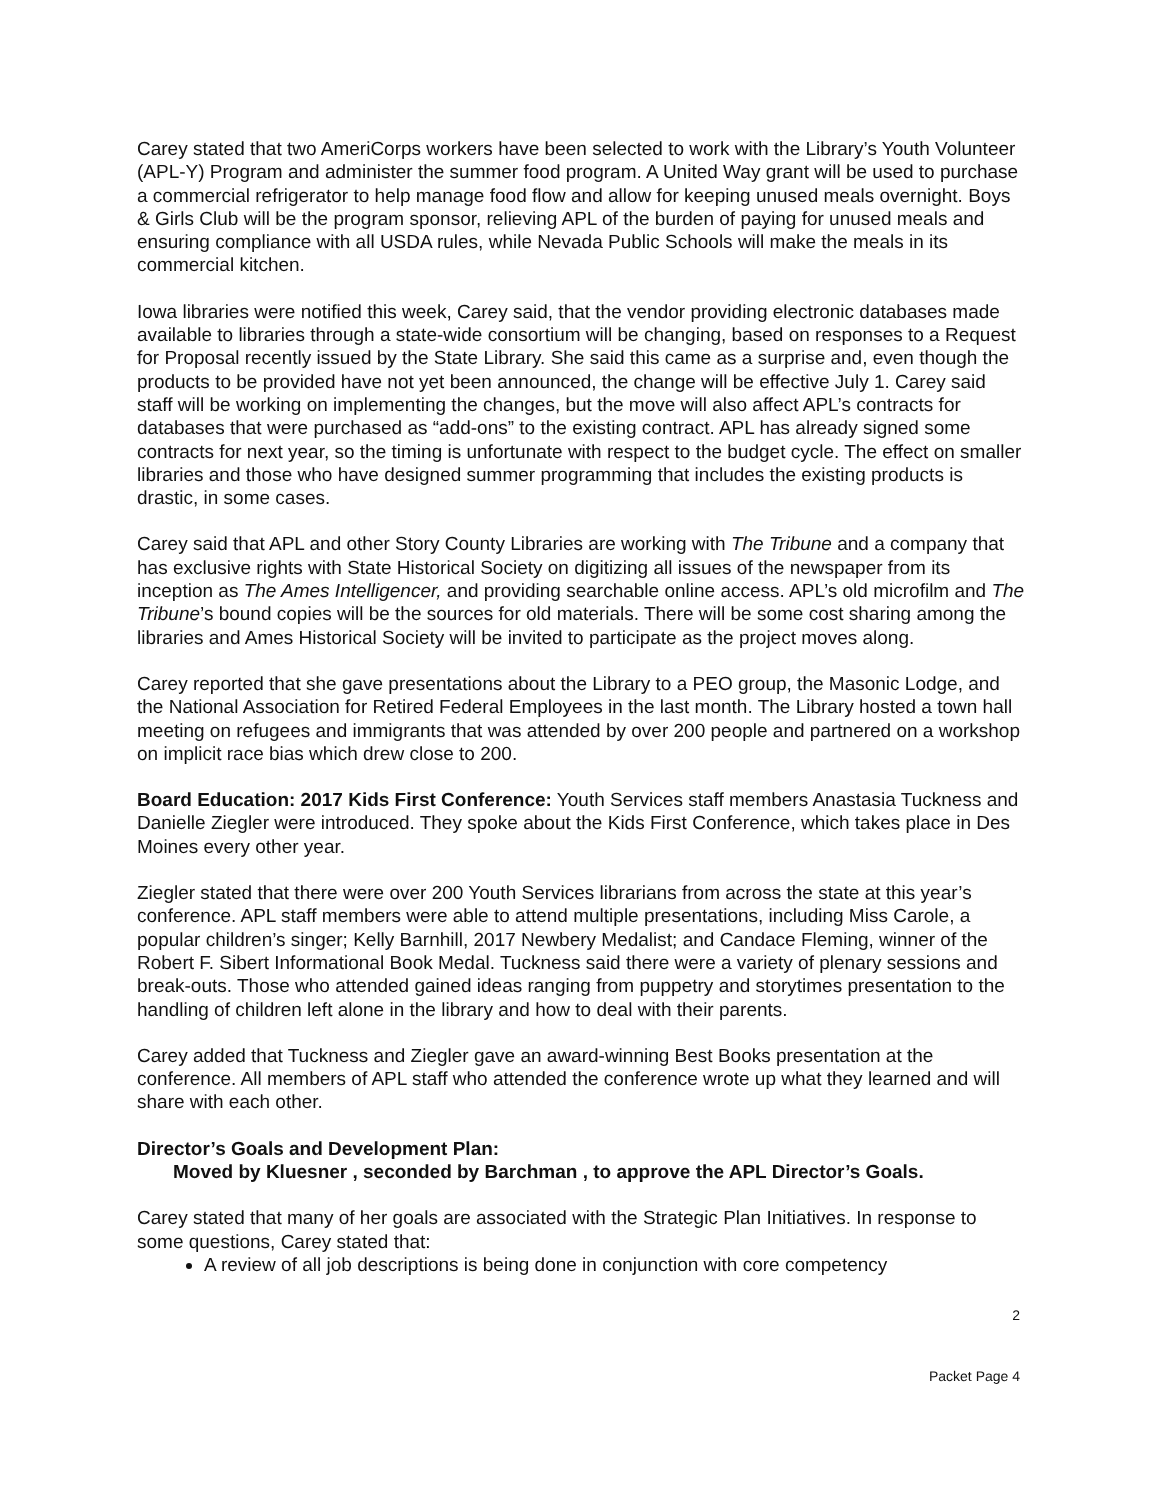Carey stated that two AmeriCorps workers have been selected to work with the Library’s Youth Volunteer (APL-Y) Program and administer the summer food program. A United Way grant will be used to purchase a commercial refrigerator to help manage food flow and allow for keeping unused meals overnight. Boys & Girls Club will be the program sponsor, relieving APL of the burden of paying for unused meals and ensuring compliance with all USDA rules, while Nevada Public Schools will make the meals in its commercial kitchen.
Iowa libraries were notified this week, Carey said, that the vendor providing electronic databases made available to libraries through a state-wide consortium will be changing, based on responses to a Request for Proposal recently issued by the State Library. She said this came as a surprise and, even though the products to be provided have not yet been announced, the change will be effective July 1. Carey said staff will be working on implementing the changes, but the move will also affect APL’s contracts for databases that were purchased as “add-ons” to the existing contract. APL has already signed some contracts for next year, so the timing is unfortunate with respect to the budget cycle. The effect on smaller libraries and those who have designed summer programming that includes the existing products is drastic, in some cases.
Carey said that APL and other Story County Libraries are working with The Tribune and a company that has exclusive rights with State Historical Society on digitizing all issues of the newspaper from its inception as The Ames Intelligencer, and providing searchable online access. APL’s old microfilm and The Tribune’s bound copies will be the sources for old materials. There will be some cost sharing among the libraries and Ames Historical Society will be invited to participate as the project moves along.
Carey reported that she gave presentations about the Library to a PEO group, the Masonic Lodge, and the National Association for Retired Federal Employees in the last month. The Library hosted a town hall meeting on refugees and immigrants that was attended by over 200 people and partnered on a workshop on implicit race bias which drew close to 200.
Board Education: 2017 Kids First Conference: Youth Services staff members Anastasia Tuckness and Danielle Ziegler were introduced. They spoke about the Kids First Conference, which takes place in Des Moines every other year.
Ziegler stated that there were over 200 Youth Services librarians from across the state at this year’s conference. APL staff members were able to attend multiple presentations, including Miss Carole, a popular children’s singer; Kelly Barnhill, 2017 Newbery Medalist; and Candace Fleming, winner of the Robert F. Sibert Informational Book Medal. Tuckness said there were a variety of plenary sessions and break-outs. Those who attended gained ideas ranging from puppetry and storytimes presentation to the handling of children left alone in the library and how to deal with their parents.
Carey added that Tuckness and Ziegler gave an award-winning Best Books presentation at the conference. All members of APL staff who attended the conference wrote up what they learned and will share with each other.
Director’s Goals and Development Plan:
Moved by Kluesner , seconded by Barchman , to approve the APL Director’s Goals.
Carey stated that many of her goals are associated with the Strategic Plan Initiatives. In response to some questions, Carey stated that:
A review of all job descriptions is being done in conjunction with core competency
2
Packet Page 4